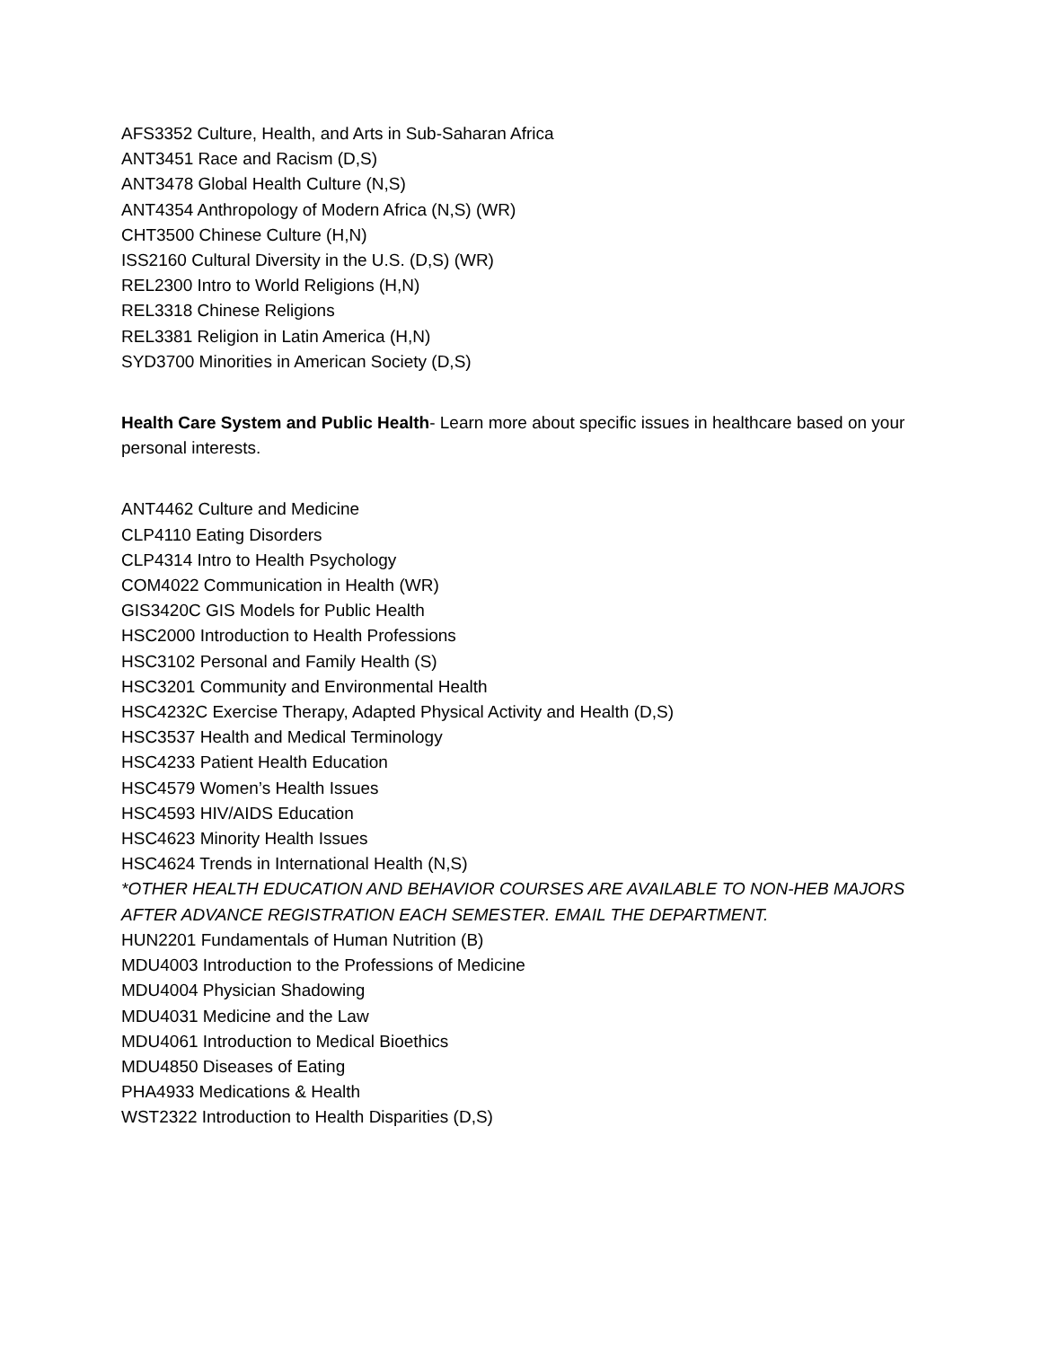AFS3352 Culture, Health, and Arts in Sub-Saharan Africa
ANT3451 Race and Racism (D,S)
ANT3478 Global Health Culture (N,S)
ANT4354 Anthropology of Modern Africa (N,S) (WR)
CHT3500 Chinese Culture (H,N)
ISS2160 Cultural Diversity in the U.S. (D,S) (WR)
REL2300 Intro to World Religions (H,N)
REL3318 Chinese Religions
REL3381 Religion in Latin America (H,N)
SYD3700 Minorities in American Society (D,S)
Health Care System and Public Health- Learn more about specific issues in healthcare based on your personal interests.
ANT4462 Culture and Medicine
CLP4110 Eating Disorders
CLP4314 Intro to Health Psychology
COM4022 Communication in Health (WR)
GIS3420C GIS Models for Public Health
HSC2000 Introduction to Health Professions
HSC3102 Personal and Family Health (S)
HSC3201 Community and Environmental Health
HSC4232C Exercise Therapy, Adapted Physical Activity and Health (D,S)
HSC3537 Health and Medical Terminology
HSC4233 Patient Health Education
HSC4579 Women’s Health Issues
HSC4593 HIV/AIDS Education
HSC4623 Minority Health Issues
HSC4624 Trends in International Health (N,S)
*OTHER HEALTH EDUCATION AND BEHAVIOR COURSES ARE AVAILABLE TO NON-HEB MAJORS AFTER ADVANCE REGISTRATION EACH SEMESTER. EMAIL THE DEPARTMENT.
HUN2201 Fundamentals of Human Nutrition (B)
MDU4003 Introduction to the Professions of Medicine
MDU4004 Physician Shadowing
MDU4031 Medicine and the Law
MDU4061 Introduction to Medical Bioethics
MDU4850 Diseases of Eating
PHA4933 Medications & Health
WST2322 Introduction to Health Disparities (D,S)